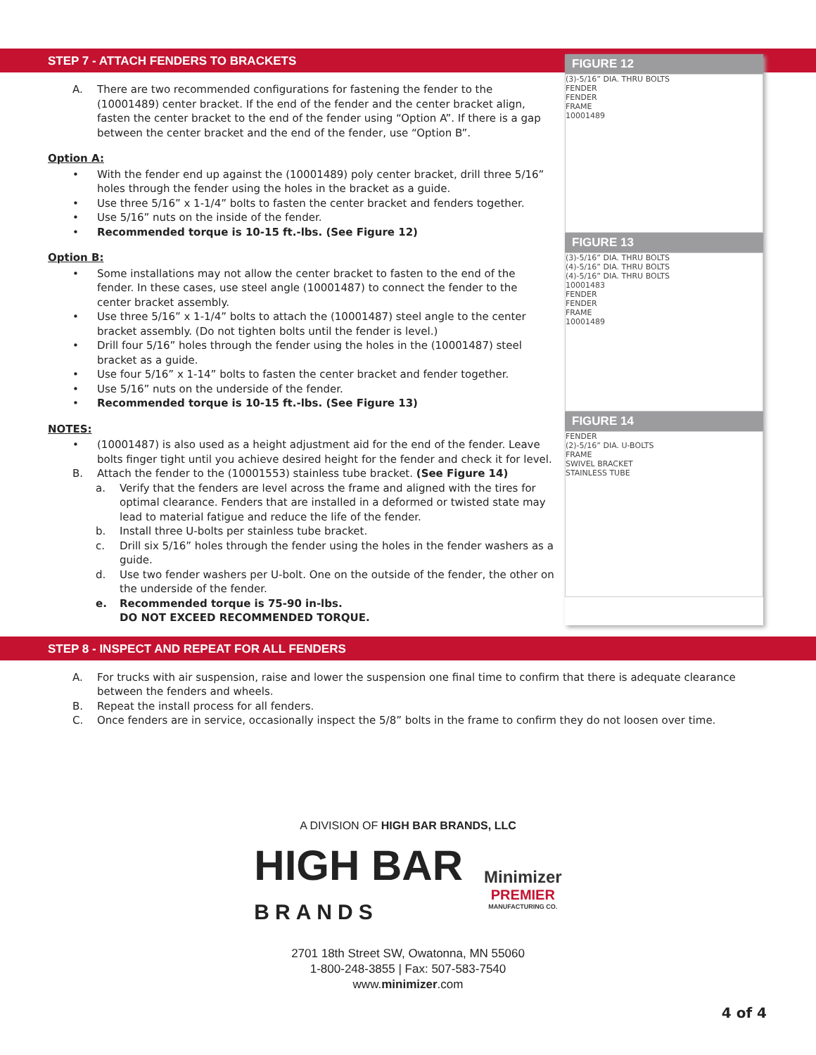STEP 7 - ATTACH FENDERS TO BRACKETS
A. There are two recommended configurations for fastening the fender to the (10001489) center bracket. If the end of the fender and the center bracket align, fasten the center bracket to the end of the fender using “Option A”. If there is a gap between the center bracket and the end of the fender, use “Option B”.
Option A:
• With the fender end up against the (10001489) poly center bracket, drill three 5/16” holes through the fender using the holes in the bracket as a guide.
• Use three 5/16” x 1-1/4” bolts to fasten the center bracket and fenders together.
• Use 5/16” nuts on the inside of the fender.
• Recommended torque is 10-15 ft.-lbs. (See Figure 12)
Option B:
• Some installations may not allow the center bracket to fasten to the end of the fender. In these cases, use steel angle (10001487) to connect the fender to the center bracket assembly.
• Use three 5/16” x 1-1/4” bolts to attach the (10001487) steel angle to the center bracket assembly. (Do not tighten bolts until the fender is level.)
• Drill four 5/16” holes through the fender using the holes in the (10001487) steel bracket as a guide.
• Use four 5/16” x 1-14” bolts to fasten the center bracket and fender together.
• Use 5/16” nuts on the underside of the fender.
• Recommended torque is 10-15 ft.-lbs. (See Figure 13)
NOTES:
• (10001487) is also used as a height adjustment aid for the end of the fender. Leave bolts finger tight until you achieve desired height for the fender and check it for level.
B. Attach the fender to the (10001553) stainless tube bracket. (See Figure 14)
a. Verify that the fenders are level across the frame and aligned with the tires for optimal clearance. Fenders that are installed in a deformed or twisted state may lead to material fatigue and reduce the life of the fender.
b. Install three U-bolts per stainless tube bracket.
c. Drill six 5/16” holes through the fender using the holes in the fender washers as a guide.
d. Use two fender washers per U-bolt. One on the outside of the fender, the other on the underside of the fender.
e. Recommended torque is 75-90 in-lbs.
DO NOT EXCEED RECOMMENDED TORQUE.
FIGURE 12
(3)-5/16” DIA. THRU BOLTS
FENDER
FENDER
FRAME
10001489
FIGURE 13
(3)-5/16” DIA. THRU BOLTS
(4)-5/16” DIA. THRU BOLTS
(4)-5/16” DIA. THRU BOLTS
10001483
FENDER
FENDER
FRAME
10001489
FIGURE 14
FENDER
(2)-5/16” DIA. U-BOLTS
FRAME
SWIVEL BRACKET
STAINLESS TUBE
STEP 8 - INSPECT AND REPEAT FOR ALL FENDERS
A. For trucks with air suspension, raise and lower the suspension one final time to confirm that there is adequate clearance between the fenders and wheels.
B. Repeat the install process for all fenders.
C. Once fenders are in service, occasionally inspect the 5/8” bolts in the frame to confirm they do not loosen over time.
A DIVISION OF HIGH BAR BRANDS, LLC
HIGH BAR
BRANDS
Minimizer
PREMIER
MANUFACTURING CO.
2701 18th Street SW, Owatonna, MN 55060
1-800-248-3855 | Fax: 507-583-7540
www.minimizer.com
4 of 4